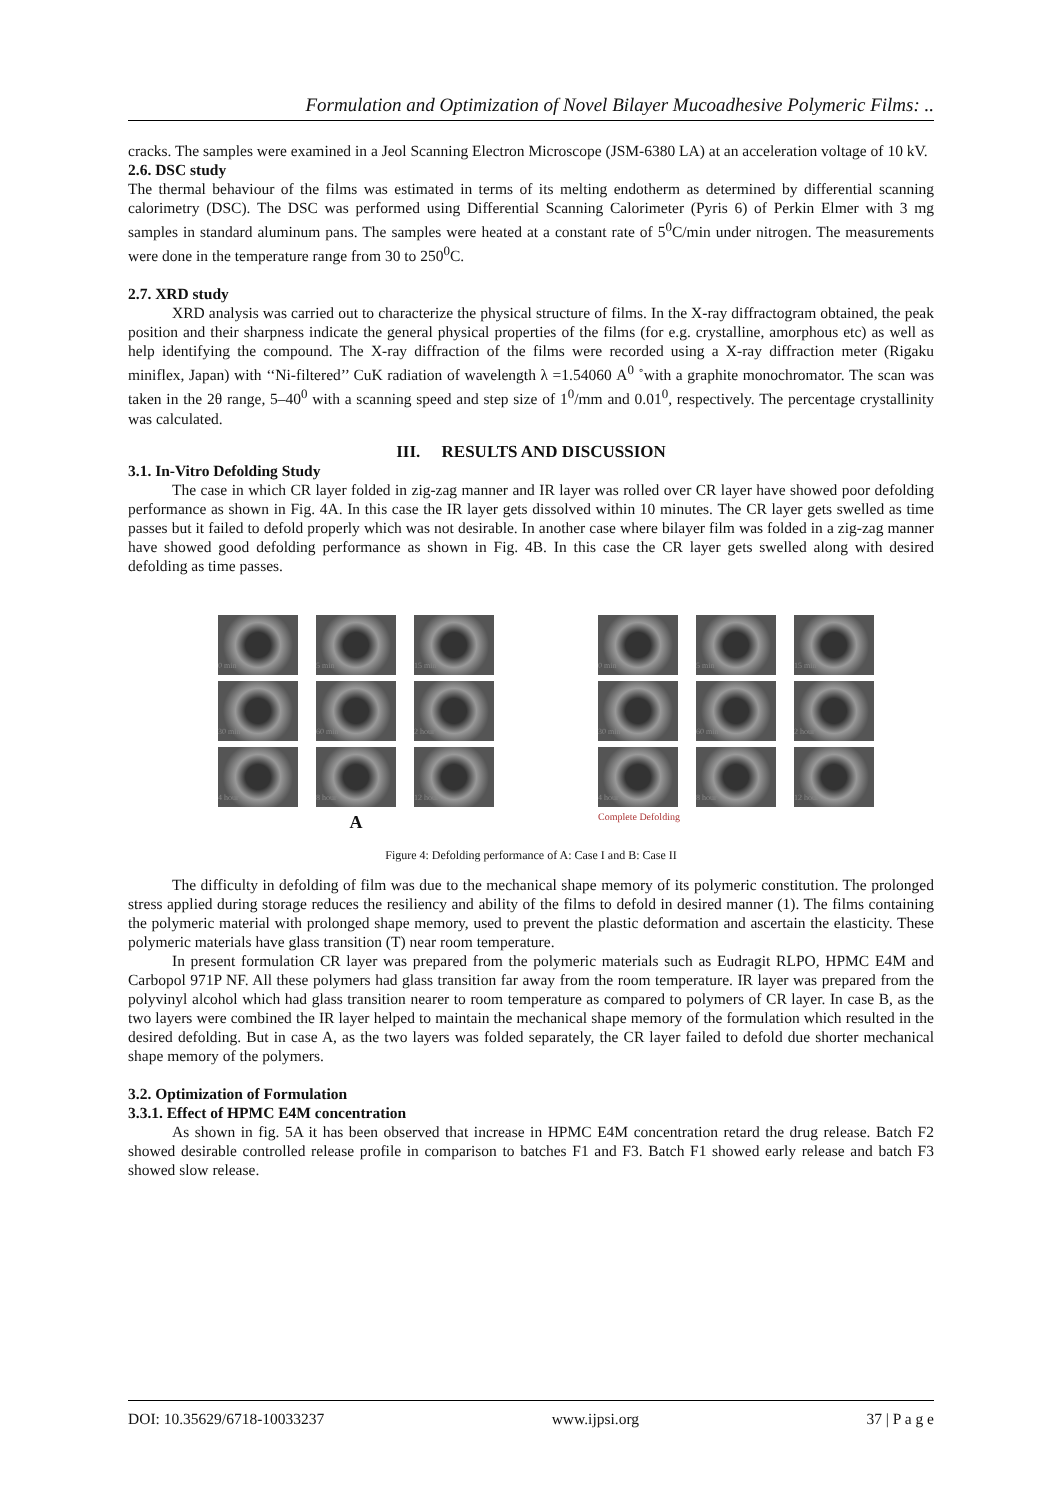Formulation and Optimization of Novel Bilayer Mucoadhesive Polymeric Films: ..
cracks. The samples were examined in a Jeol Scanning Electron Microscope (JSM-6380 LA) at an acceleration voltage of 10 kV.
2.6. DSC study
The thermal behaviour of the films was estimated in terms of its melting endotherm as determined by differential scanning calorimetry (DSC). The DSC was performed using Differential Scanning Calorimeter (Pyris 6) of Perkin Elmer with 3 mg samples in standard aluminum pans. The samples were heated at a constant rate of 5<sup>0</sup>C/min under nitrogen. The measurements were done in the temperature range from 30 to 250<sup>0</sup>C.
2.7. XRD study
XRD analysis was carried out to characterize the physical structure of films. In the X-ray diffractogram obtained, the peak position and their sharpness indicate the general physical properties of the films (for e.g. crystalline, amorphous etc) as well as help identifying the compound. The X-ray diffraction of the films were recorded using a X-ray diffraction meter (Rigaku miniflex, Japan) with ‘‘Ni-filtered’’ CuK radiation of wavelength λ =1.54060 A<sup>0</sup> ˚with a graphite monochromator. The scan was taken in the 2θ range, 5–40<sup>0</sup> with a scanning speed and step size of 1<sup>0</sup>/mm and 0.01<sup>0</sup>, respectively. The percentage crystallinity was calculated.
III. RESULTS AND DISCUSSION
3.1. In-Vitro Defolding Study
The case in which CR layer folded in zig-zag manner and IR layer was rolled over CR layer have showed poor defolding performance as shown in Fig. 4A. In this case the IR layer gets dissolved within 10 minutes. The CR layer gets swelled as time passes but it failed to defold properly which was not desirable. In another case where bilayer film was folded in a zig-zag manner have showed good defolding performance as shown in Fig. 4B. In this case the CR layer gets swelled along with desired defolding as time passes.
0 min
5 min
15 min
30 min
60 min
2 hour
4 hour
8 hour
12 hour
A
0 min
5 min
15 min
30 min
60 min
2 hour
4 hour
8 hour
12 hour
Complete Defolding
Figure 4: Defolding performance of A: Case I and B: Case II
The difficulty in defolding of film was due to the mechanical shape memory of its polymeric constitution. The prolonged stress applied during storage reduces the resiliency and ability of the films to defold in desired manner (1). The films containing the polymeric material with prolonged shape memory, used to prevent the plastic deformation and ascertain the elasticity. These polymeric materials have glass transition (T) near room temperature.
In present formulation CR layer was prepared from the polymeric materials such as Eudragit RLPO, HPMC E4M and Carbopol 971P NF. All these polymers had glass transition far away from the room temperature. IR layer was prepared from the polyvinyl alcohol which had glass transition nearer to room temperature as compared to polymers of CR layer. In case B, as the two layers were combined the IR layer helped to maintain the mechanical shape memory of the formulation which resulted in the desired defolding. But in case A, as the two layers was folded separately, the CR layer failed to defold due shorter mechanical shape memory of the polymers.
3.2. Optimization of Formulation
3.3.1. Effect of HPMC E4M concentration
As shown in fig. 5A it has been observed that increase in HPMC E4M concentration retard the drug release. Batch F2 showed desirable controlled release profile in comparison to batches F1 and F3. Batch F1 showed early release and batch F3 showed slow release.
DOI: 10.35629/6718-10033237 www.ijpsi.org 37 | P a g e